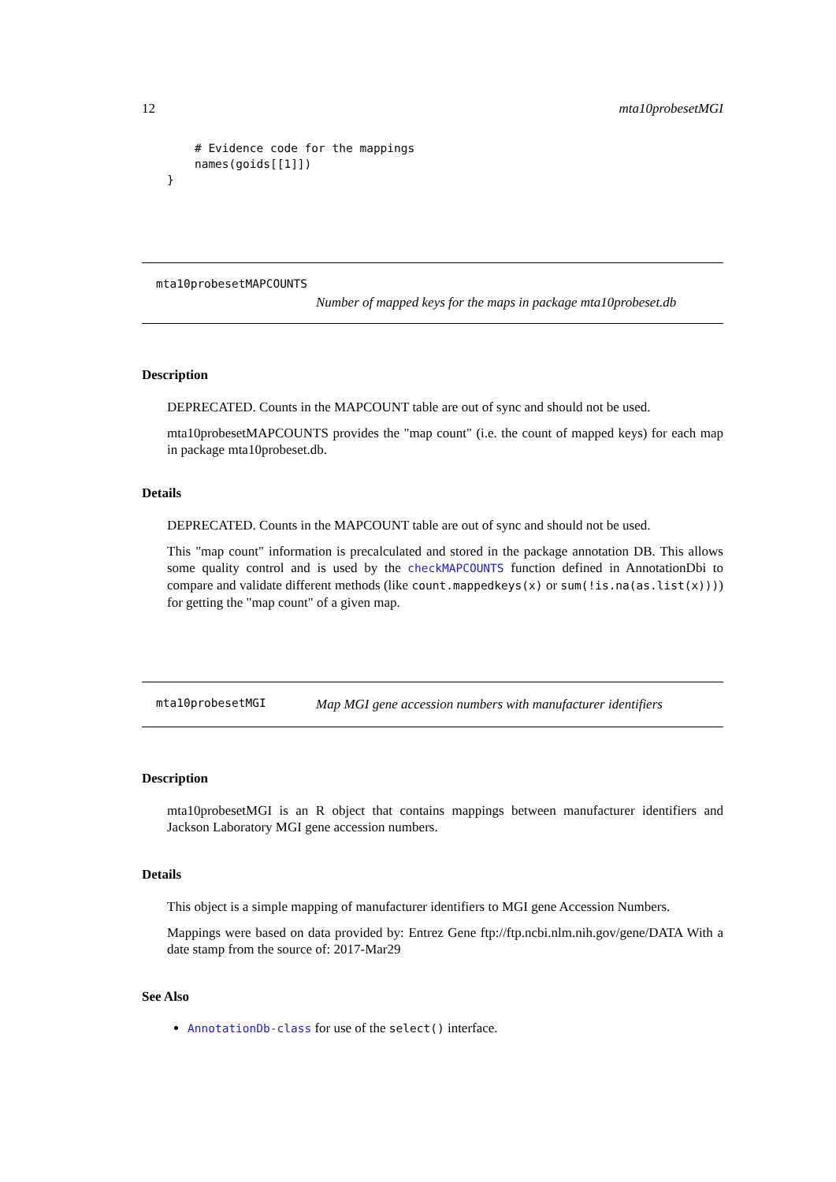12 mta10probesetMGI
    # Evidence code for the mappings
    names(goids[[1]])
}
mta10probesetMAPCOUNTS
Number of mapped keys for the maps in package mta10probeset.db
Description
DEPRECATED. Counts in the MAPCOUNT table are out of sync and should not be used.
mta10probesetMAPCOUNTS provides the "map count" (i.e. the count of mapped keys) for each map in package mta10probeset.db.
Details
DEPRECATED. Counts in the MAPCOUNT table are out of sync and should not be used.
This "map count" information is precalculated and stored in the package annotation DB. This allows some quality control and is used by the checkMAPCOUNTS function defined in AnnotationDbi to compare and validate different methods (like count.mappedkeys(x) or sum(!is.na(as.list(x)))) for getting the "map count" of a given map.
mta10probesetMGI Map MGI gene accession numbers with manufacturer identifiers
Description
mta10probesetMGI is an R object that contains mappings between manufacturer identifiers and Jackson Laboratory MGI gene accession numbers.
Details
This object is a simple mapping of manufacturer identifiers to MGI gene Accession Numbers.
Mappings were based on data provided by: Entrez Gene ftp://ftp.ncbi.nlm.nih.gov/gene/DATA With a date stamp from the source of: 2017-Mar29
See Also
AnnotationDb-class for use of the select() interface.